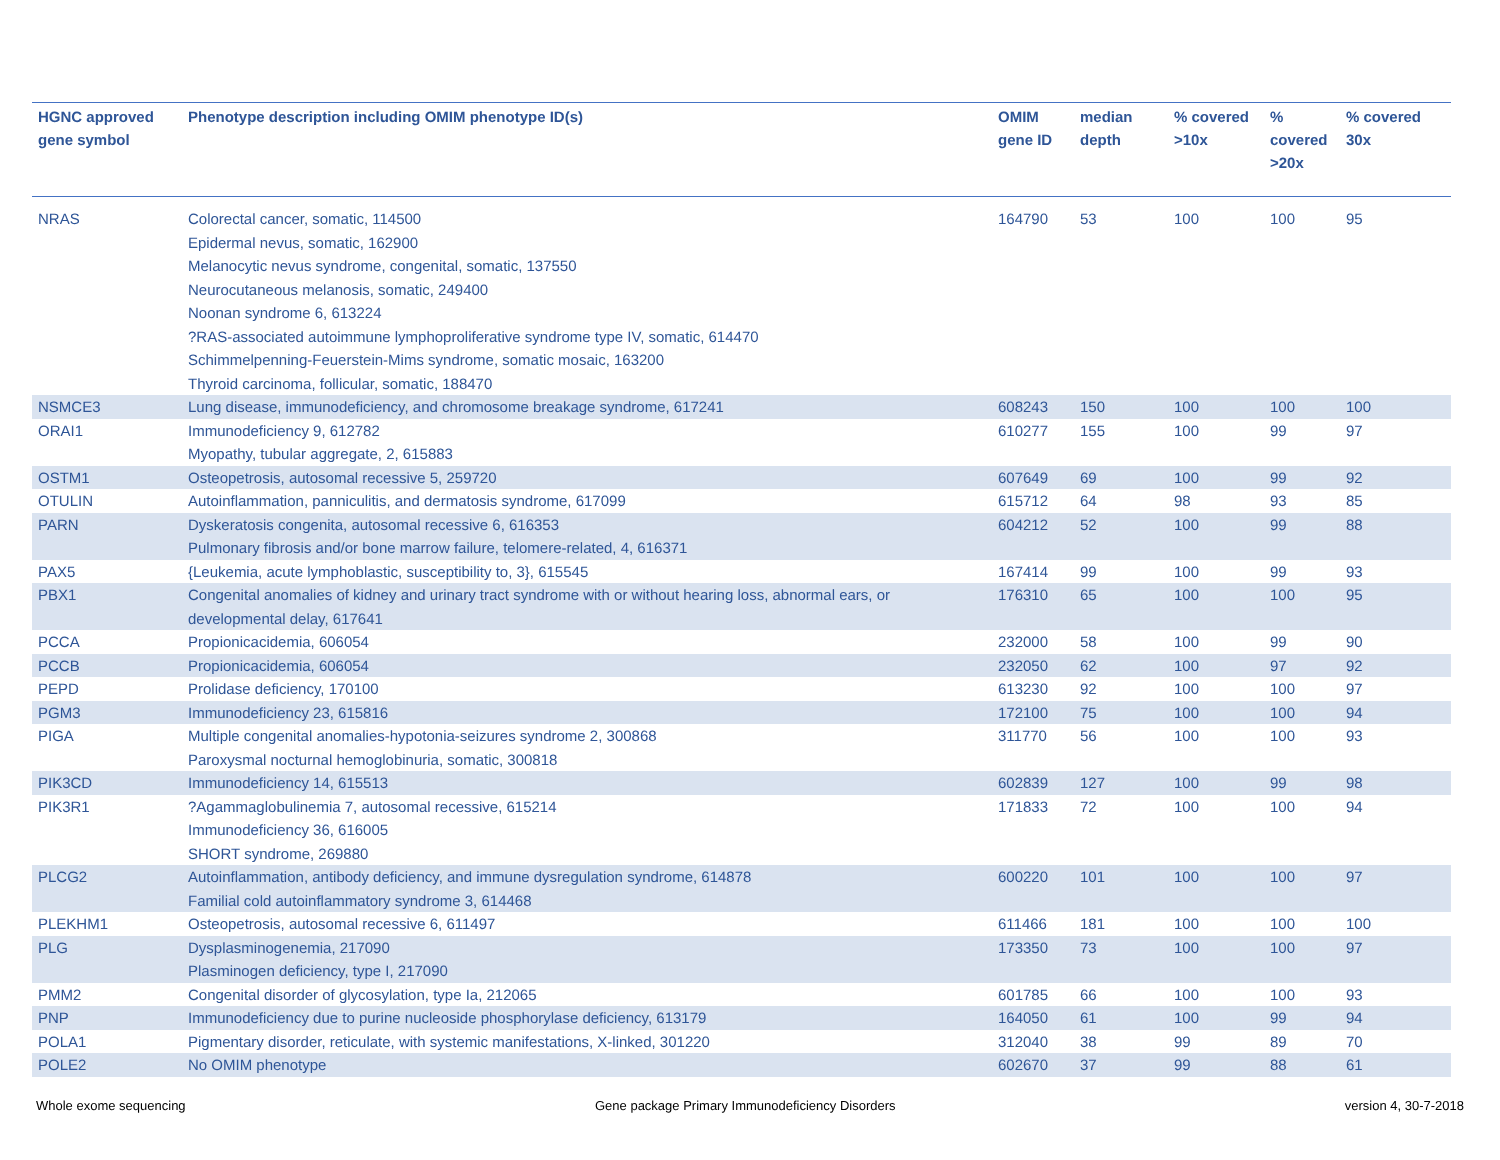| HGNC approved gene symbol | Phenotype description including OMIM phenotype ID(s) | OMIM gene ID | median depth | % covered >10x | % covered >20x | % covered 30x |
| --- | --- | --- | --- | --- | --- | --- |
| NRAS | Colorectal cancer, somatic, 114500 Epidermal nevus, somatic, 162900 Melanocytic nevus syndrome, congenital, somatic, 137550 Neurocutaneous melanosis, somatic, 249400 Noonan syndrome 6, 613224 ?RAS-associated autoimmune lymphoproliferative syndrome type IV, somatic, 614470 Schimmelpenning-Feuerstein-Mims syndrome, somatic mosaic, 163200 Thyroid carcinoma, follicular, somatic, 188470 | 164790 | 53 | 100 | 100 | 95 |
| NSMCE3 | Lung disease, immunodeficiency, and chromosome breakage syndrome, 617241 | 608243 | 150 | 100 | 100 | 100 |
| ORAI1 | Immunodeficiency 9, 612782 Myopathy, tubular aggregate, 2, 615883 | 610277 | 155 | 100 | 99 | 97 |
| OSTM1 | Osteopetrosis, autosomal recessive 5, 259720 | 607649 | 69 | 100 | 99 | 92 |
| OTULIN | Autoinflammation, panniculitis, and dermatosis syndrome, 617099 | 615712 | 64 | 98 | 93 | 85 |
| PARN | Dyskeratosis congenita, autosomal recessive 6, 616353 Pulmonary fibrosis and/or bone marrow failure, telomere-related, 4, 616371 | 604212 | 52 | 100 | 99 | 88 |
| PAX5 | {Leukemia, acute lymphoblastic, susceptibility to, 3}, 615545 | 167414 | 99 | 100 | 99 | 93 |
| PBX1 | Congenital anomalies of kidney and urinary tract syndrome with or without hearing loss, abnormal ears, or developmental delay, 617641 | 176310 | 65 | 100 | 100 | 95 |
| PCCA | Propionicacidemia, 606054 | 232000 | 58 | 100 | 99 | 90 |
| PCCB | Propionicacidemia, 606054 | 232050 | 62 | 100 | 97 | 92 |
| PEPD | Prolidase deficiency, 170100 | 613230 | 92 | 100 | 100 | 97 |
| PGM3 | Immunodeficiency 23, 615816 | 172100 | 75 | 100 | 100 | 94 |
| PIGA | Multiple congenital anomalies-hypotonia-seizures syndrome 2, 300868 Paroxysmal nocturnal hemoglobinuria, somatic, 300818 | 311770 | 56 | 100 | 100 | 93 |
| PIK3CD | Immunodeficiency 14, 615513 | 602839 | 127 | 100 | 99 | 98 |
| PIK3R1 | ?Agammaglobulinemia 7, autosomal recessive, 615214 Immunodeficiency 36, 616005 SHORT syndrome, 269880 | 171833 | 72 | 100 | 100 | 94 |
| PLCG2 | Autoinflammation, antibody deficiency, and immune dysregulation syndrome, 614878 Familial cold autoinflammatory syndrome 3, 614468 | 600220 | 101 | 100 | 100 | 97 |
| PLEKHM1 | Osteopetrosis, autosomal recessive 6, 611497 | 611466 | 181 | 100 | 100 | 100 |
| PLG | Dysplasminogenemia, 217090 Plasminogen deficiency, type I, 217090 | 173350 | 73 | 100 | 100 | 97 |
| PMM2 | Congenital disorder of glycosylation, type Ia, 212065 | 601785 | 66 | 100 | 100 | 93 |
| PNP | Immunodeficiency due to purine nucleoside phosphorylase deficiency, 613179 | 164050 | 61 | 100 | 99 | 94 |
| POLA1 | Pigmentary disorder, reticulate, with systemic manifestations, X-linked, 301220 | 312040 | 38 | 99 | 89 | 70 |
| POLE2 | No OMIM phenotype | 602670 | 37 | 99 | 88 | 61 |
Whole exome sequencing
Gene package Primary Immunodeficiency Disorders
version 4, 30-7-2018